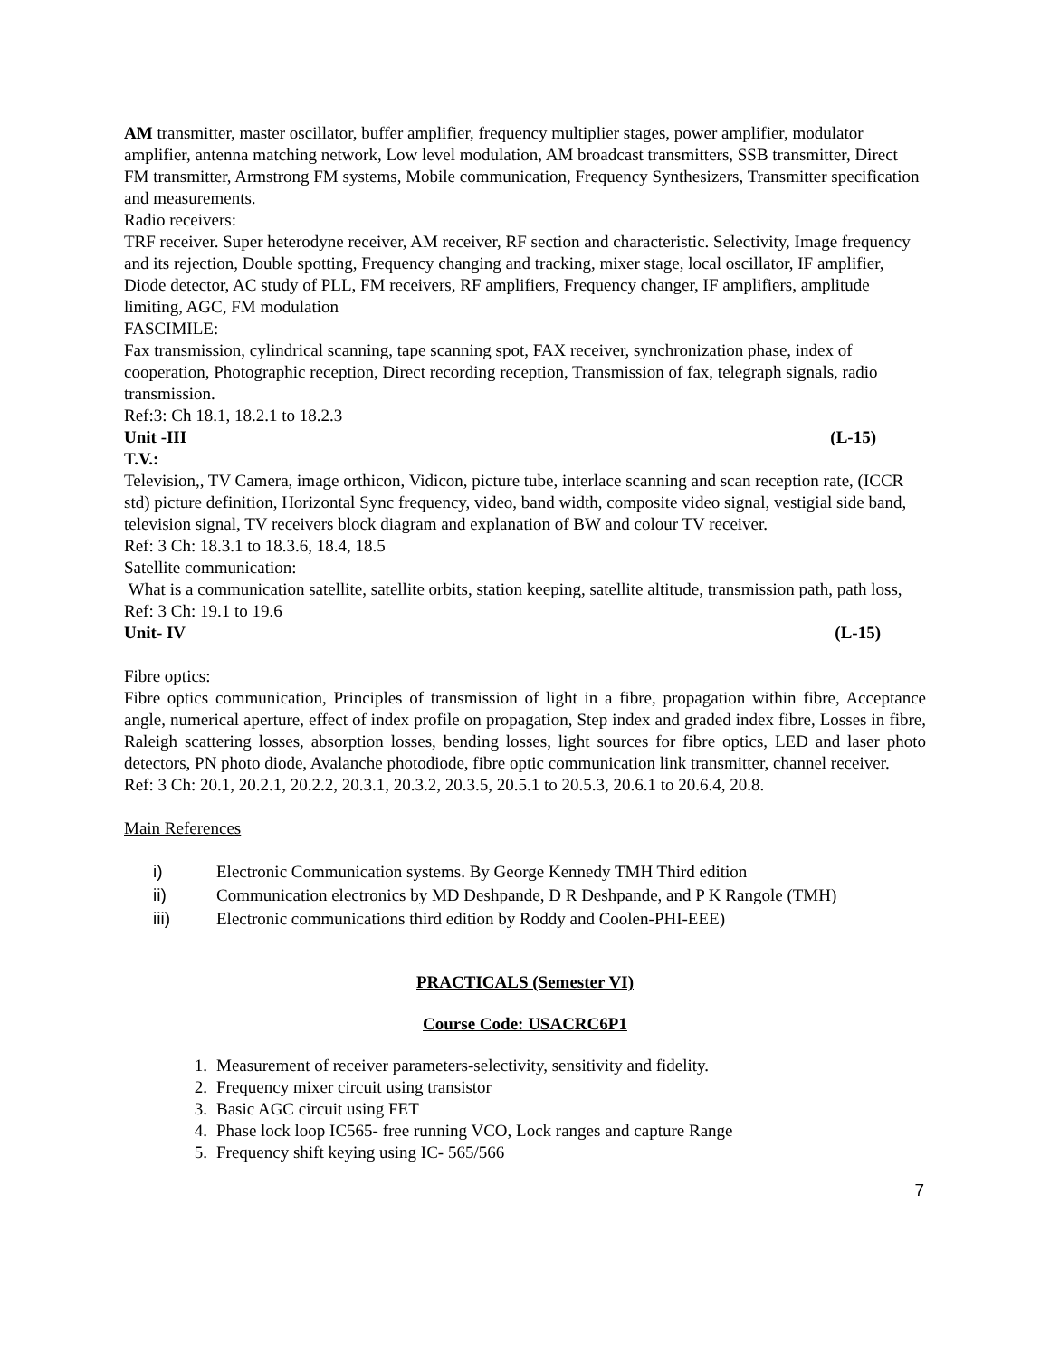AM transmitter, master oscillator, buffer amplifier, frequency multiplier stages, power amplifier, modulator amplifier, antenna matching network, Low level modulation, AM broadcast transmitters, SSB transmitter, Direct FM transmitter, Armstrong FM systems, Mobile communication, Frequency Synthesizers, Transmitter specification and measurements.
Radio receivers:
TRF receiver. Super heterodyne receiver, AM receiver, RF section and characteristic. Selectivity, Image frequency and its rejection, Double spotting, Frequency changing and tracking, mixer stage, local oscillator, IF amplifier, Diode detector, AC study of PLL, FM receivers, RF amplifiers, Frequency changer, IF amplifiers, amplitude limiting, AGC, FM modulation
FASCIMILE:
Fax transmission, cylindrical scanning, tape scanning spot, FAX receiver, synchronization phase, index of cooperation, Photographic reception, Direct recording reception, Transmission of fax, telegraph signals, radio transmission.
Ref:3: Ch 18.1, 18.2.1 to 18.2.3
Unit -III (L-15)
T.V.:
Television,, TV Camera, image orthicon, Vidicon, picture tube, interlace scanning and scan reception rate, (ICCR std) picture definition, Horizontal Sync frequency, video, band width, composite video signal, vestigial side band, television signal, TV receivers block diagram and explanation of BW and colour TV receiver.
Ref: 3 Ch: 18.3.1 to 18.3.6, 18.4, 18.5
Satellite communication:
What is a communication satellite, satellite orbits, station keeping, satellite altitude, transmission path, path loss,
Ref: 3 Ch: 19.1 to 19.6
Unit- IV (L-15)
Fibre optics:
Fibre optics communication, Principles of transmission of light in a fibre, propagation within fibre, Acceptance angle, numerical aperture, effect of index profile on propagation, Step index and graded index fibre, Losses in fibre, Raleigh scattering losses, absorption losses, bending losses, light sources for fibre optics, LED and laser photo detectors, PN photo diode, Avalanche photodiode, fibre optic communication link transmitter, channel receiver.
Ref: 3 Ch: 20.1, 20.2.1, 20.2.2, 20.3.1, 20.3.2, 20.3.5, 20.5.1 to 20.5.3, 20.6.1 to 20.6.4, 20.8.
Main References
i) Electronic Communication systems. By George Kennedy TMH Third edition
ii) Communication electronics by MD Deshpande, D R Deshpande, and P K Rangole (TMH)
iii) Electronic communications third edition by Roddy and Coolen-PHI-EEE)
PRACTICALS (Semester VI)
Course Code: USACRC6P1
1. Measurement of receiver parameters-selectivity, sensitivity and fidelity.
2. Frequency mixer circuit using transistor
3. Basic AGC circuit using FET
4. Phase lock loop IC565- free running VCO, Lock ranges and capture Range
5. Frequency shift keying using IC- 565/566
7